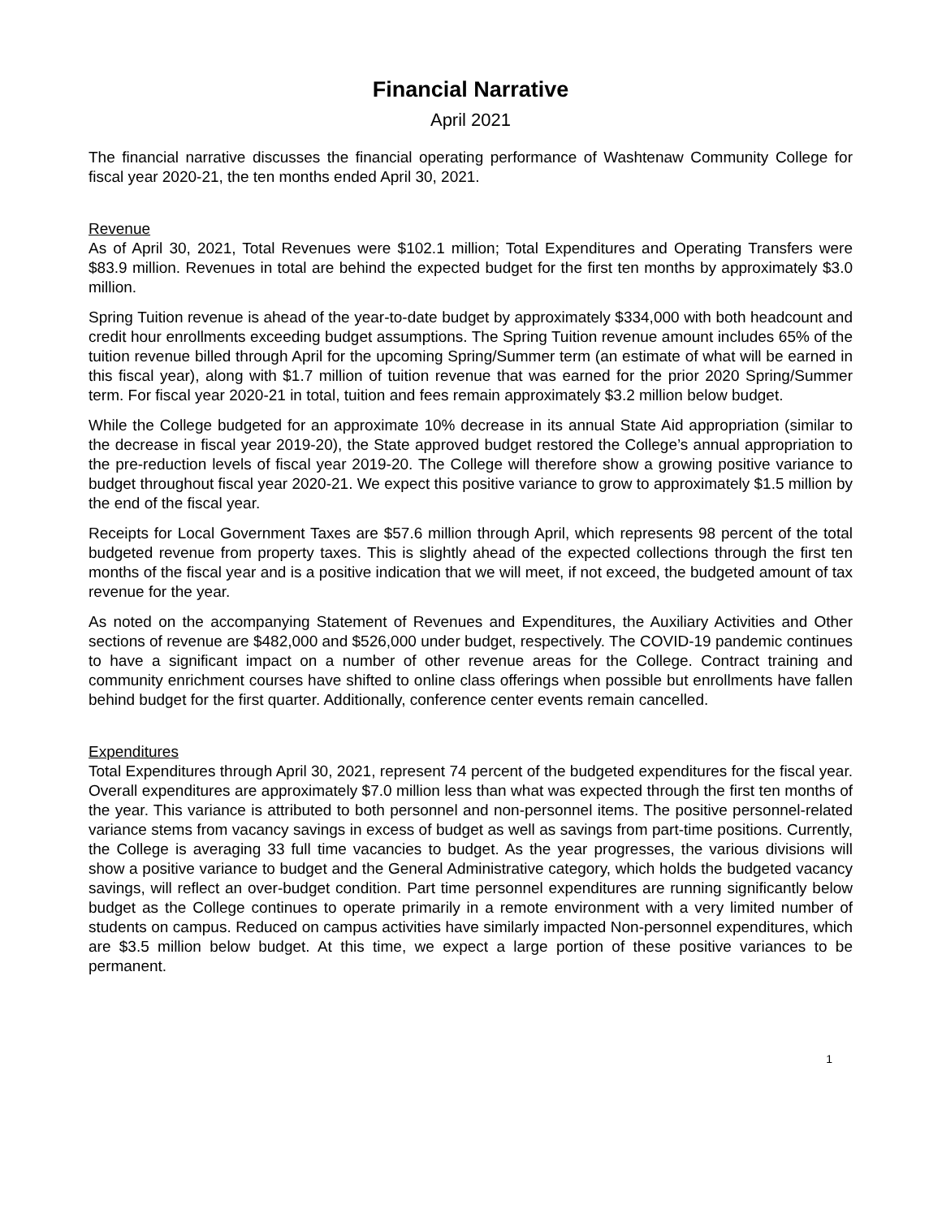Financial Narrative
April 2021
The financial narrative discusses the financial operating performance of Washtenaw Community College for fiscal year 2020-21, the ten months ended April 30, 2021.
Revenue
As of April 30, 2021, Total Revenues were $102.1 million; Total Expenditures and Operating Transfers were $83.9 million. Revenues in total are behind the expected budget for the first ten months by approximately $3.0 million.
Spring Tuition revenue is ahead of the year-to-date budget by approximately $334,000 with both headcount and credit hour enrollments exceeding budget assumptions. The Spring Tuition revenue amount includes 65% of the tuition revenue billed through April for the upcoming Spring/Summer term (an estimate of what will be earned in this fiscal year), along with $1.7 million of tuition revenue that was earned for the prior 2020 Spring/Summer term. For fiscal year 2020-21 in total, tuition and fees remain approximately $3.2 million below budget.
While the College budgeted for an approximate 10% decrease in its annual State Aid appropriation (similar to the decrease in fiscal year 2019-20), the State approved budget restored the College’s annual appropriation to the pre-reduction levels of fiscal year 2019-20. The College will therefore show a growing positive variance to budget throughout fiscal year 2020-21. We expect this positive variance to grow to approximately $1.5 million by the end of the fiscal year.
Receipts for Local Government Taxes are $57.6 million through April, which represents 98 percent of the total budgeted revenue from property taxes. This is slightly ahead of the expected collections through the first ten months of the fiscal year and is a positive indication that we will meet, if not exceed, the budgeted amount of tax revenue for the year.
As noted on the accompanying Statement of Revenues and Expenditures, the Auxiliary Activities and Other sections of revenue are $482,000 and $526,000 under budget, respectively. The COVID-19 pandemic continues to have a significant impact on a number of other revenue areas for the College. Contract training and community enrichment courses have shifted to online class offerings when possible but enrollments have fallen behind budget for the first quarter. Additionally, conference center events remain cancelled.
Expenditures
Total Expenditures through April 30, 2021, represent 74 percent of the budgeted expenditures for the fiscal year. Overall expenditures are approximately $7.0 million less than what was expected through the first ten months of the year. This variance is attributed to both personnel and non-personnel items. The positive personnel-related variance stems from vacancy savings in excess of budget as well as savings from part-time positions. Currently, the College is averaging 33 full time vacancies to budget. As the year progresses, the various divisions will show a positive variance to budget and the General Administrative category, which holds the budgeted vacancy savings, will reflect an over-budget condition. Part time personnel expenditures are running significantly below budget as the College continues to operate primarily in a remote environment with a very limited number of students on campus. Reduced on campus activities have similarly impacted Non-personnel expenditures, which are $3.5 million below budget. At this time, we expect a large portion of these positive variances to be permanent.
1